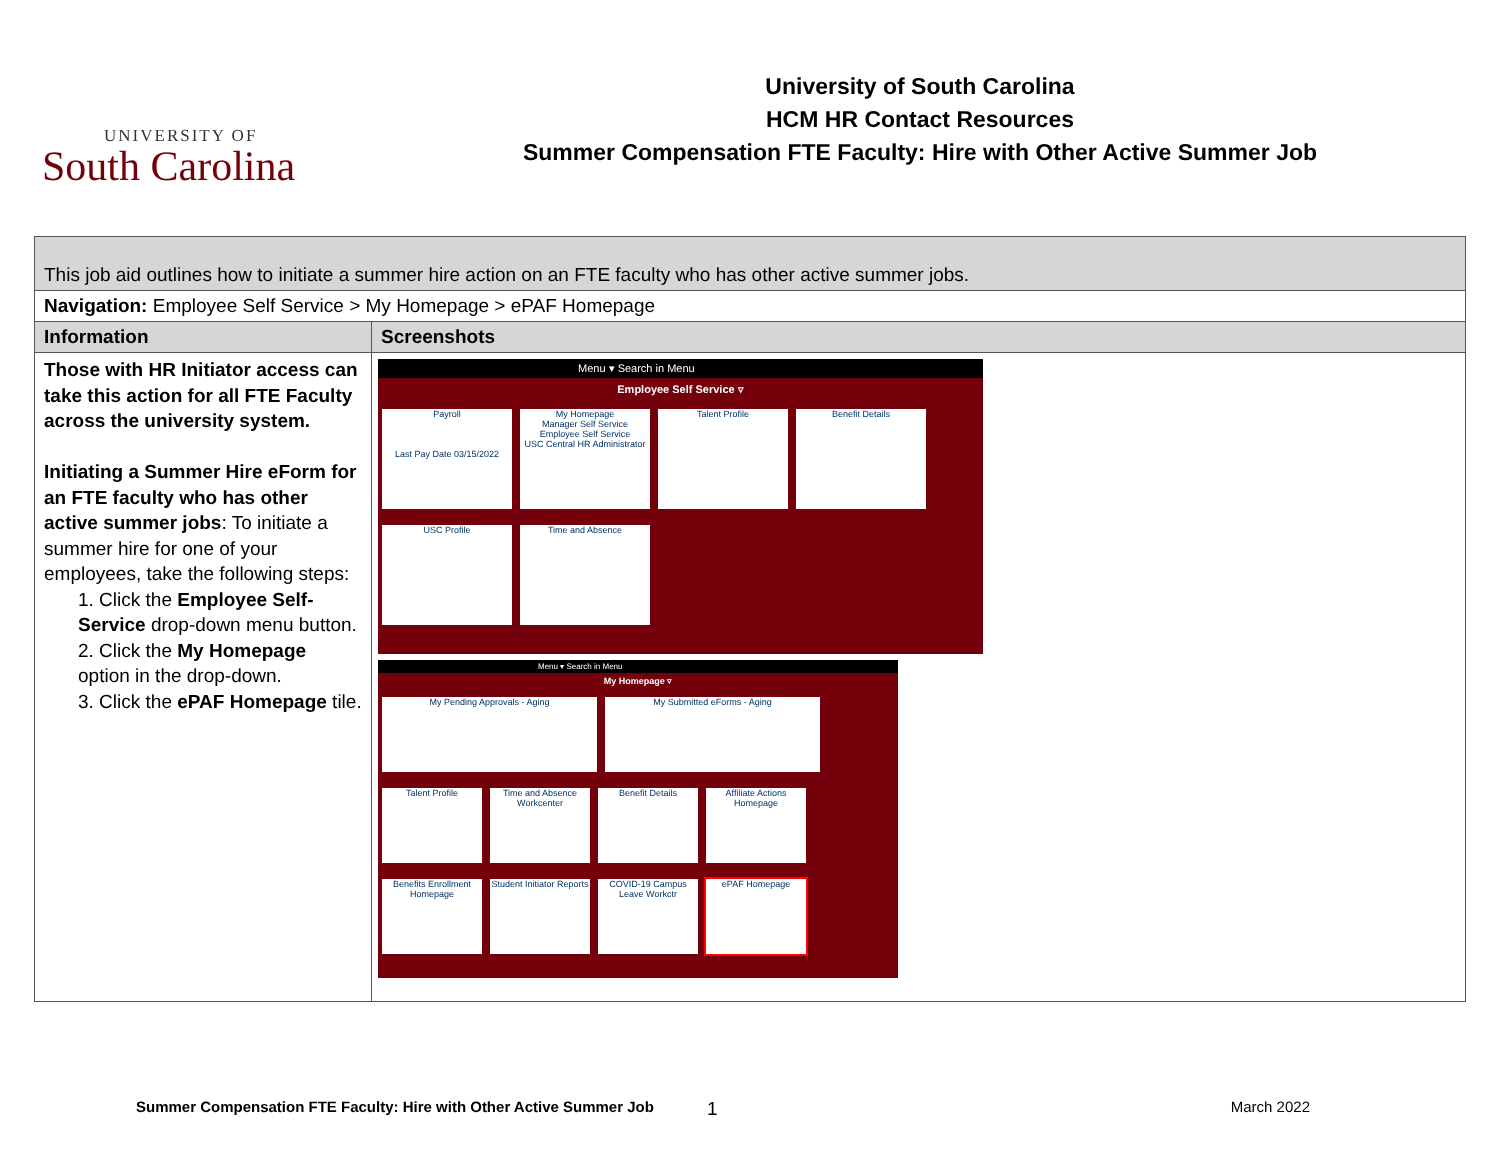UNIVERSITY OF
South Carolina
University of South Carolina
HCM HR Contact Resources
Summer Compensation FTE Faculty: Hire with Other Active Summer Job
| This job aid outlines how to initiate a summer hire action on an FTE faculty who has other active summer jobs. | |
| Navigation: Employee Self Service > My Homepage > ePAF Homepage | |
| Information | Screenshots |
| Those with HR Initiator access can take this action for all FTE Faculty across the university system. Initiating a Summer Hire eForm for an FTE faculty who has other active summer jobs : To initiate a summer hire for one of your employees, take the following steps: 1. Click the Employee Self-Service drop-down menu button. 2. Click the My Homepage option in the drop-down. 3. Click the ePAF Homepage tile. | Menu ▾ Search in Menu Employee Self Service ▿ Payroll Last Pay Date 03/15/2022 My Homepage Manager Self Service Employee Self Service USC Central HR Administrator Talent Profile Benefit Details USC Profile Time and Absence Menu ▾ Search in Menu My Homepage ▿ My Pending Approvals - Aging My Submitted eForms - Aging Talent Profile Time and Absence Workcenter Benefit Details Affiliate Actions Homepage Benefits Enrollment Homepage Student Initiator Reports COVID-19 Campus Leave Workctr ePAF Homepage |
Summer Compensation FTE Faculty: Hire with Other Active Summer Job 1 March 2022